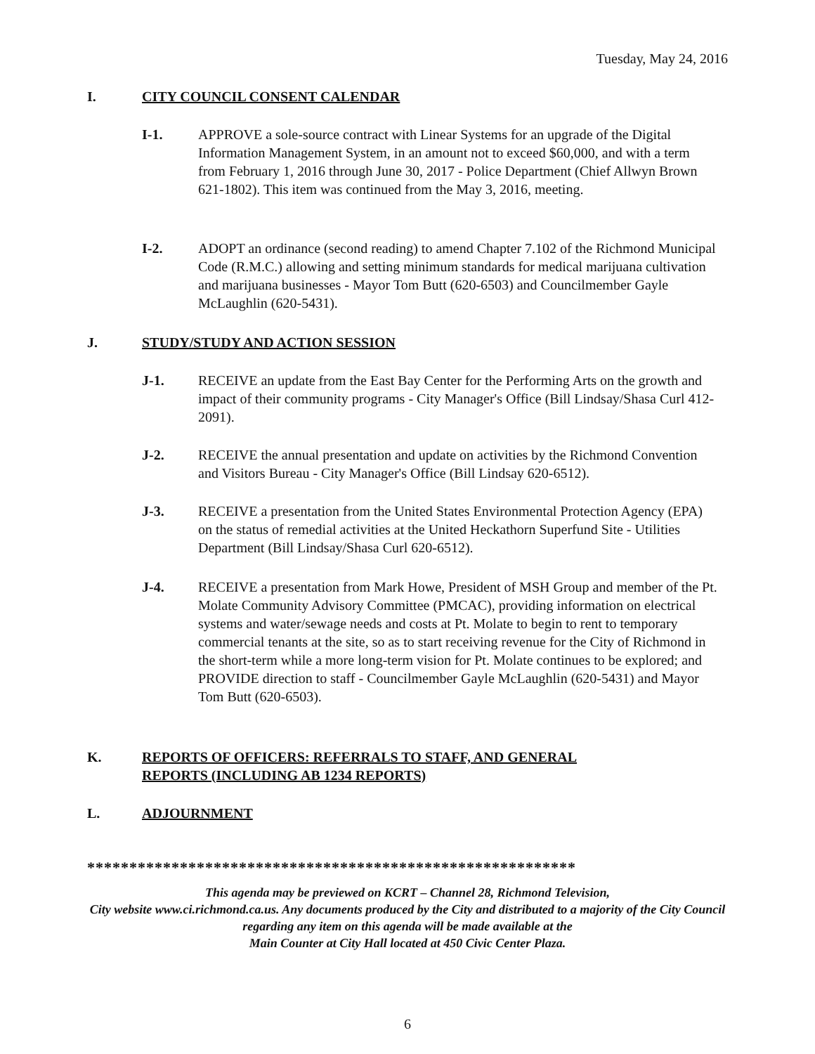Tuesday, May 24, 2016
I. CITY COUNCIL CONSENT CALENDAR
I-1. APPROVE a sole-source contract with Linear Systems for an upgrade of the Digital Information Management System, in an amount not to exceed $60,000, and with a term from February 1, 2016 through June 30, 2017 - Police Department (Chief Allwyn Brown 621-1802). This item was continued from the May 3, 2016, meeting.
I-2. ADOPT an ordinance (second reading) to amend Chapter 7.102 of the Richmond Municipal Code (R.M.C.) allowing and setting minimum standards for medical marijuana cultivation and marijuana businesses - Mayor Tom Butt (620-6503) and Councilmember Gayle McLaughlin (620-5431).
J. STUDY/STUDY AND ACTION SESSION
J-1. RECEIVE an update from the East Bay Center for the Performing Arts on the growth and impact of their community programs - City Manager's Office (Bill Lindsay/Shasa Curl 412-2091).
J-2. RECEIVE the annual presentation and update on activities by the Richmond Convention and Visitors Bureau - City Manager's Office (Bill Lindsay 620-6512).
J-3. RECEIVE a presentation from the United States Environmental Protection Agency (EPA) on the status of remedial activities at the United Heckathorn Superfund Site - Utilities Department (Bill Lindsay/Shasa Curl 620-6512).
J-4. RECEIVE a presentation from Mark Howe, President of MSH Group and member of the Pt. Molate Community Advisory Committee (PMCAC), providing information on electrical systems and water/sewage needs and costs at Pt. Molate to begin to rent to temporary commercial tenants at the site, so as to start receiving revenue for the City of Richmond in the short-term while a more long-term vision for Pt. Molate continues to be explored; and PROVIDE direction to staff - Councilmember Gayle McLaughlin (620-5431) and Mayor Tom Butt (620-6503).
K. REPORTS OF OFFICERS: REFERRALS TO STAFF, AND GENERAL
REPORTS (INCLUDING AB 1234 REPORTS)
L. ADJOURNMENT
**********************************************************
This agenda may be previewed on KCRT – Channel 28, Richmond Television,
City website www.ci.richmond.ca.us. Any documents produced by the City and distributed to a majority of the City Council regarding any item on this agenda will be made available at the
Main Counter at City Hall located at 450 Civic Center Plaza.
6